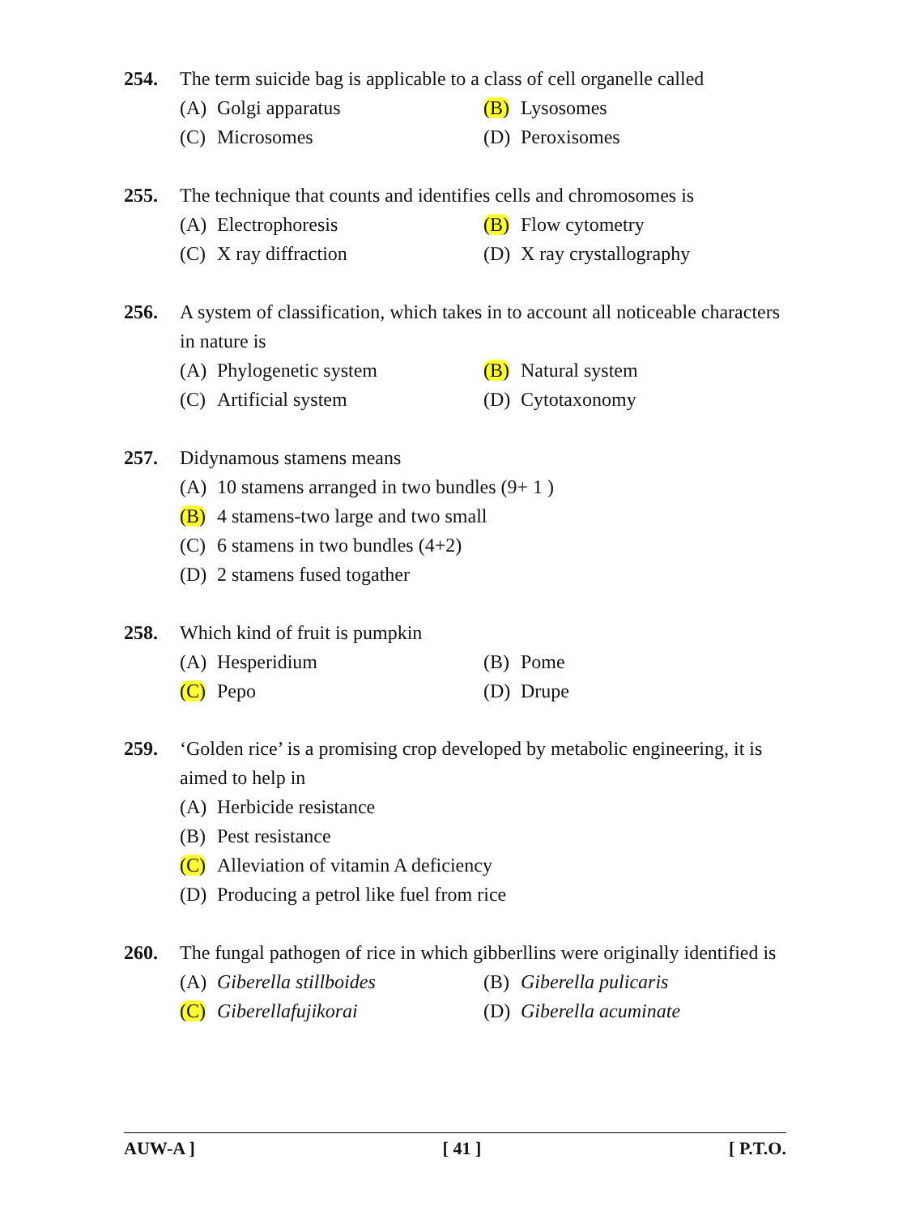254. The term suicide bag is applicable to a class of cell organelle called
(A) Golgi apparatus
(B) Lysosomes
(C) Microsomes
(D) Peroxisomes
255. The technique that counts and identifies cells and chromosomes is
(A) Electrophoresis
(B) Flow cytometry
(C) X ray diffraction
(D) X ray crystallography
256. A system of classification, which takes in to account all noticeable characters in nature is
(A) Phylogenetic system
(B) Natural system
(C) Artificial system
(D) Cytotaxonomy
257. Didynamous stamens means
(A) 10 stamens arranged in two bundles (9+ 1 )
(B) 4 stamens-two large and two small
(C) 6 stamens in two bundles (4+2)
(D) 2 stamens fused togather
258. Which kind of fruit is pumpkin
(A) Hesperidium
(B) Pome
(C) Pepo
(D) Drupe
259. ‘Golden rice’ is a promising crop developed by metabolic engineering, it is aimed to help in
(A) Herbicide resistance
(B) Pest resistance
(C) Alleviation of vitamin A deficiency
(D) Producing a petrol like fuel from rice
260. The fungal pathogen of rice in which gibberllins were originally identified is
(A) Giberella stillboides
(B) Giberella pulicaris
(C) Giberellafujikorai
(D) Giberella acuminate
AUW-A ] [ 41 ] [ P.T.O.